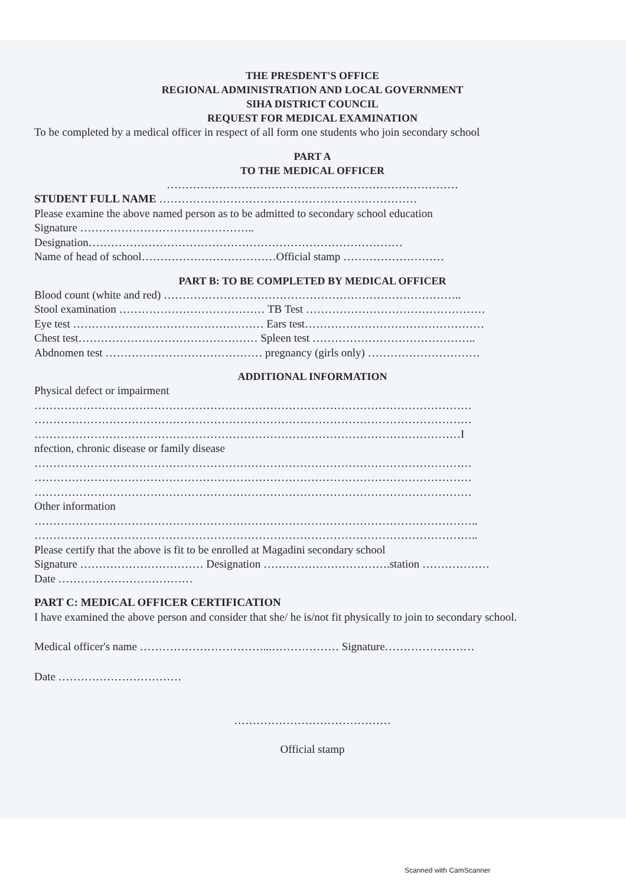THE PRESDENT'S OFFICE
REGIONAL ADMINISTRATION AND LOCAL GOVERNMENT
SIHA DISTRICT COUNCIL
REQUEST FOR MEDICAL EXAMINATION
To be completed by a medical officer in respect of all form one students who join secondary school
PART A
TO THE MEDICAL OFFICER
……………………………………………………………………
STUDENT FULL NAME ……………………………………………………………
Please examine the above named person as to be admitted to secondary school education
Signature ………………………………………..
Designation…………………………………………………………………………
Name of head of school………………………………Official stamp ………………………
PART B: TO BE COMPLETED BY MEDICAL OFFICER
Blood count (white and red) ……………………………………………………………………..
Stool examination ………………………………… TB Test …………………………………………
Eye test …………………………………………… Ears test…………………………………………
Chest test………………………………………… Spleen test ……………………………………..
Abdnomen test …………………………………… pregnancy (girls only) …………………………
ADDITIONAL INFORMATION
Physical defect or impairment
………………………………………………………………………………………………………
………………………………………………………………………………………………………
……………………………………………………………………………………………………I
nfection, chronic disease or family disease
………………………………………………………………………………………………………
………………………………………………………………………………………………………
………………………………………………………………………………………………………
Other information
………………………………………………………………………………………………………..
………………………………………………………………………………………………………..
Please certify that the above is fit to be enrolled at Magadini secondary school
Signature …………………………… Designation …………………………….station ………………
Date ………………………………
PART C: MEDICAL OFFICER CERTIFICATION
I have examined the above person and consider that she/ he is/not fit physically to join to secondary school.
Medical officer's name ……………………………...……………… Signature……………………
Date ……………………………
……………………………………
Official stamp
Scanned with CamScanner